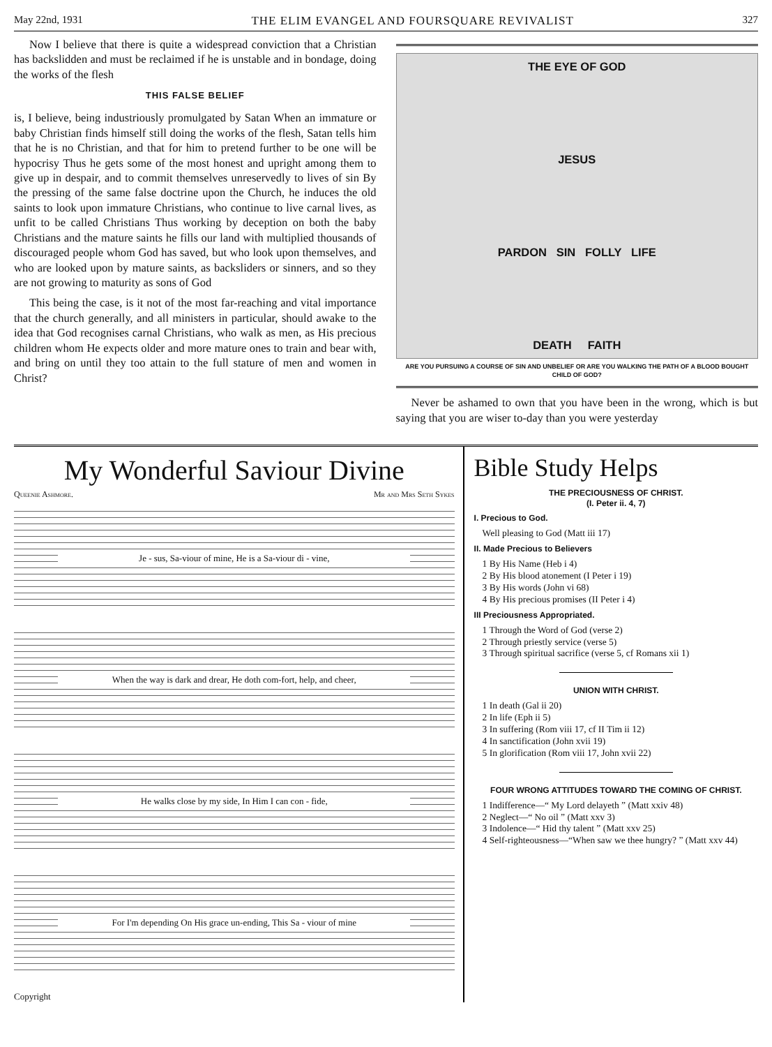May 22nd, 1931 THE ELIM EVANGEL AND FOURSQUARE REVIVALIST 327
Now I believe that there is quite a widespread conviction that a Christian has backslidden and must be reclaimed if he is unstable and in bondage, doing the works of the flesh
THIS FALSE BELIEF
is, I believe, being industriously promulgated by Satan When an immature or baby Christian finds himself still doing the works of the flesh, Satan tells him that he is no Christian, and that for him to pretend further to be one will be hypocrisy Thus he gets some of the most honest and upright among them to give up in despair, and to commit themselves unreservedly to lives of sin By the pressing of the same false doctrine upon the Church, he induces the old saints to look upon immature Christians, who continue to live carnal lives, as unfit to be called Christians Thus working by deception on both the baby Christians and the mature saints he fills our land with multiplied thousands of discouraged people whom God has saved, but who look upon themselves, and who are looked upon by mature saints, as backsliders or sinners, and so they are not growing to maturity as sons of God
This being the case, is it not of the most far-reaching and vital importance that the church generally, and all ministers in particular, should awake to the idea that God recognises carnal Christians, who walk as men, as His precious children whom He expects older and more mature ones to train and bear with, and bring on until they too attain to the full stature of men and women in Christ?
THE EYE OF GOD
JESUS
PARDON SIN FOLLY LIFE
DEATH FAITH
ARE YOU PURSUING A COURSE OF SIN AND UNBELIEF OR ARE YOU WALKING THE PATH OF A BLOOD BOUGHT CHILD OF GOD?
Never be ashamed to own that you have been in the wrong, which is but saying that you are wiser to-day than you were yesterday
My Wonderful Saviour Divine
Queenie Ashmore. Mr and Mrs Seth Sykes
Je - sus, Sa-viour of mine, He is a Sa-viour di - vine,
When the way is dark and drear, He doth com-fort, help, and cheer,
He walks close by my side, In Him I can con - fide,
For I'm depending On His grace un-ending, This Sa - viour of mine
Copyright
Bible Study Helps
THE PRECIOUSNESS OF CHRIST.
(I. Peter ii. 4, 7)
I. Precious to God.
Well pleasing to God (Matt iii 17)
II. Made Precious to Believers
1 By His Name (Heb i 4)
2 By His blood atonement (I Peter i 19)
3 By His words (John vi 68)
4 By His precious promises (II Peter i 4)
III Preciousness Appropriated.
1 Through the Word of God (verse 2)
2 Through priestly service (verse 5)
3 Through spiritual sacrifice (verse 5, cf Romans xii 1)
UNION WITH CHRIST.
1 In death (Gal ii 20)
2 In life (Eph ii 5)
3 In suffering (Rom viii 17, cf II Tim ii 12)
4 In sanctification (John xvii 19)
5 In glorification (Rom viii 17, John xvii 22)
FOUR WRONG ATTITUDES TOWARD THE COMING OF CHRIST.
1 Indifference—“ My Lord delayeth ” (Matt xxiv 48)
2 Neglect—“ No oil ” (Matt xxv 3)
3 Indolence—“ Hid thy talent ” (Matt xxv 25)
4 Self-righteousness—“When saw we thee hungry? ” (Matt xxv 44)